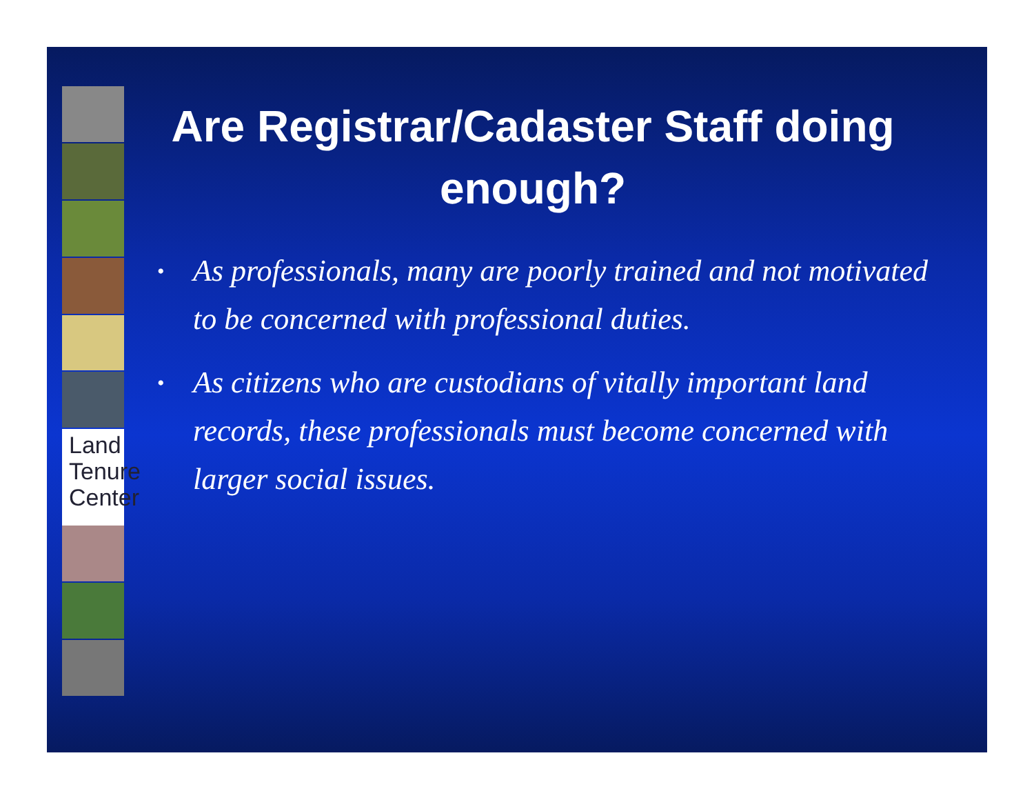Land
Tenure
Center
Are Registrar/Cadaster Staff doing enough?
• As professionals, many are poorly trained and not motivated to be concerned with professional duties.
• As citizens who are custodians of vitally important land records, these professionals must become concerned with larger social issues.